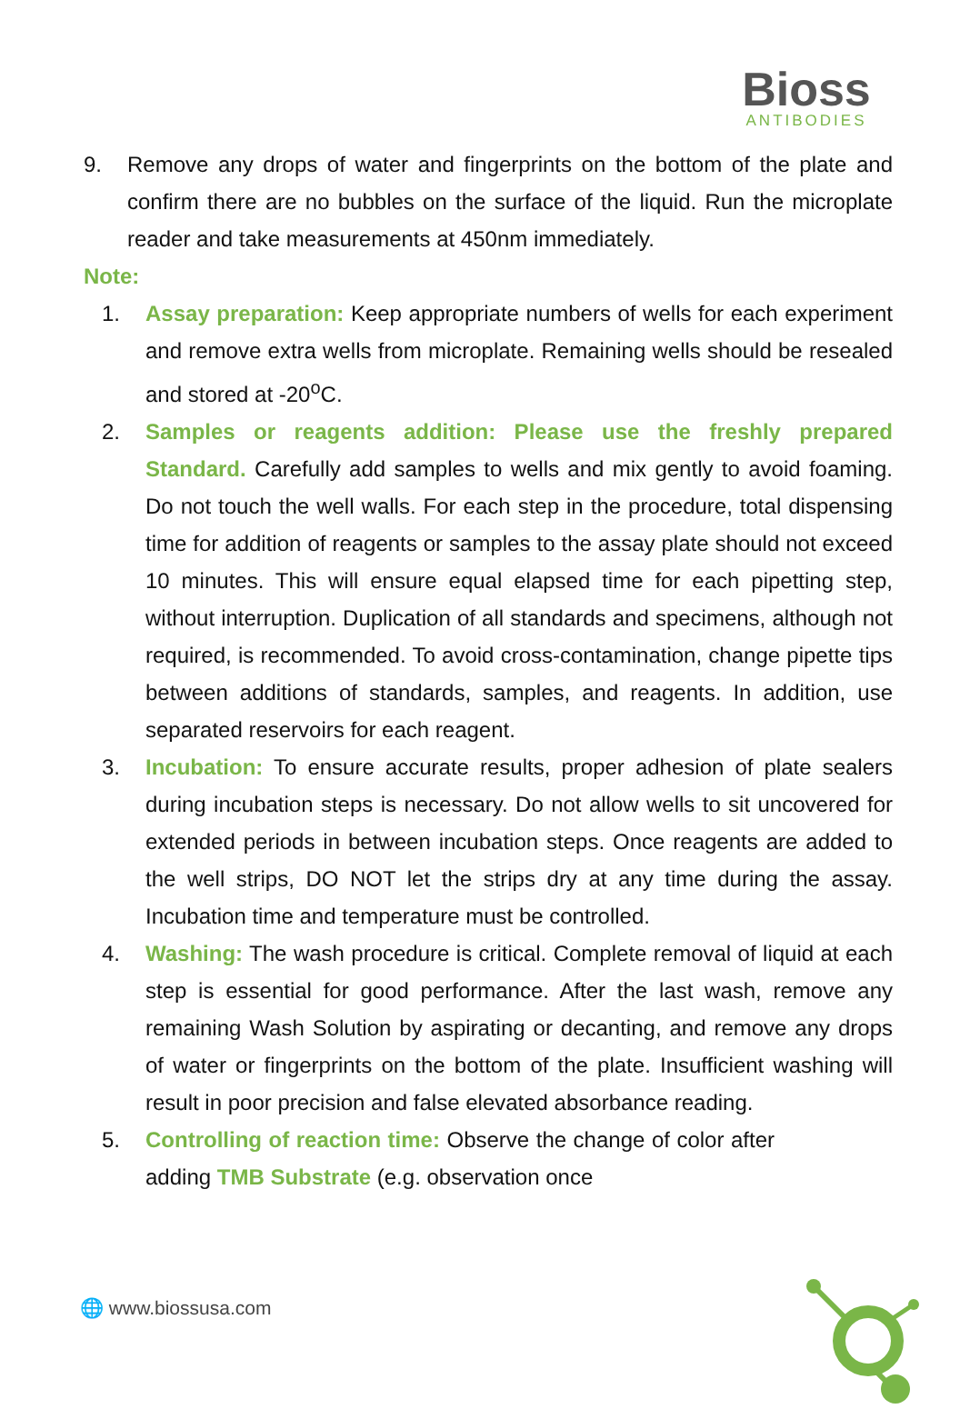Bioss
ANTIBODIES
9. Remove any drops of water and fingerprints on the bottom of the plate and confirm there are no bubbles on the surface of the liquid. Run the microplate reader and take measurements at 450nm immediately.
Note:
1. Assay preparation: Keep appropriate numbers of wells for each experiment and remove extra wells from microplate. Remaining wells should be resealed and stored at -20<sup>o</sup>C.
2. Samples or reagents addition: Please use the freshly prepared Standard. Carefully add samples to wells and mix gently to avoid foaming. Do not touch the well walls. For each step in the procedure, total dispensing time for addition of reagents or samples to the assay plate should not exceed 10 minutes. This will ensure equal elapsed time for each pipetting step, without interruption. Duplication of all standards and specimens, although not required, is recommended. To avoid cross-contamination, change pipette tips between additions of standards, samples, and reagents. In addition, use separated reservoirs for each reagent.
3. Incubation: To ensure accurate results, proper adhesion of plate sealers during incubation steps is necessary. Do not allow wells to sit uncovered for extended periods in between incubation steps. Once reagents are added to the well strips, DO NOT let the strips dry at any time during the assay. Incubation time and temperature must be controlled.
4. Washing: The wash procedure is critical. Complete removal of liquid at each step is essential for good performance. After the last wash, remove any remaining Wash Solution by aspirating or decanting, and remove any drops of water or fingerprints on the bottom of the plate. Insufficient washing will result in poor precision and false elevated absorbance reading.
5. Controlling of reaction time: Observe the change of color after adding TMB Substrate (e.g. observation once
🌐 www.biossusa.com